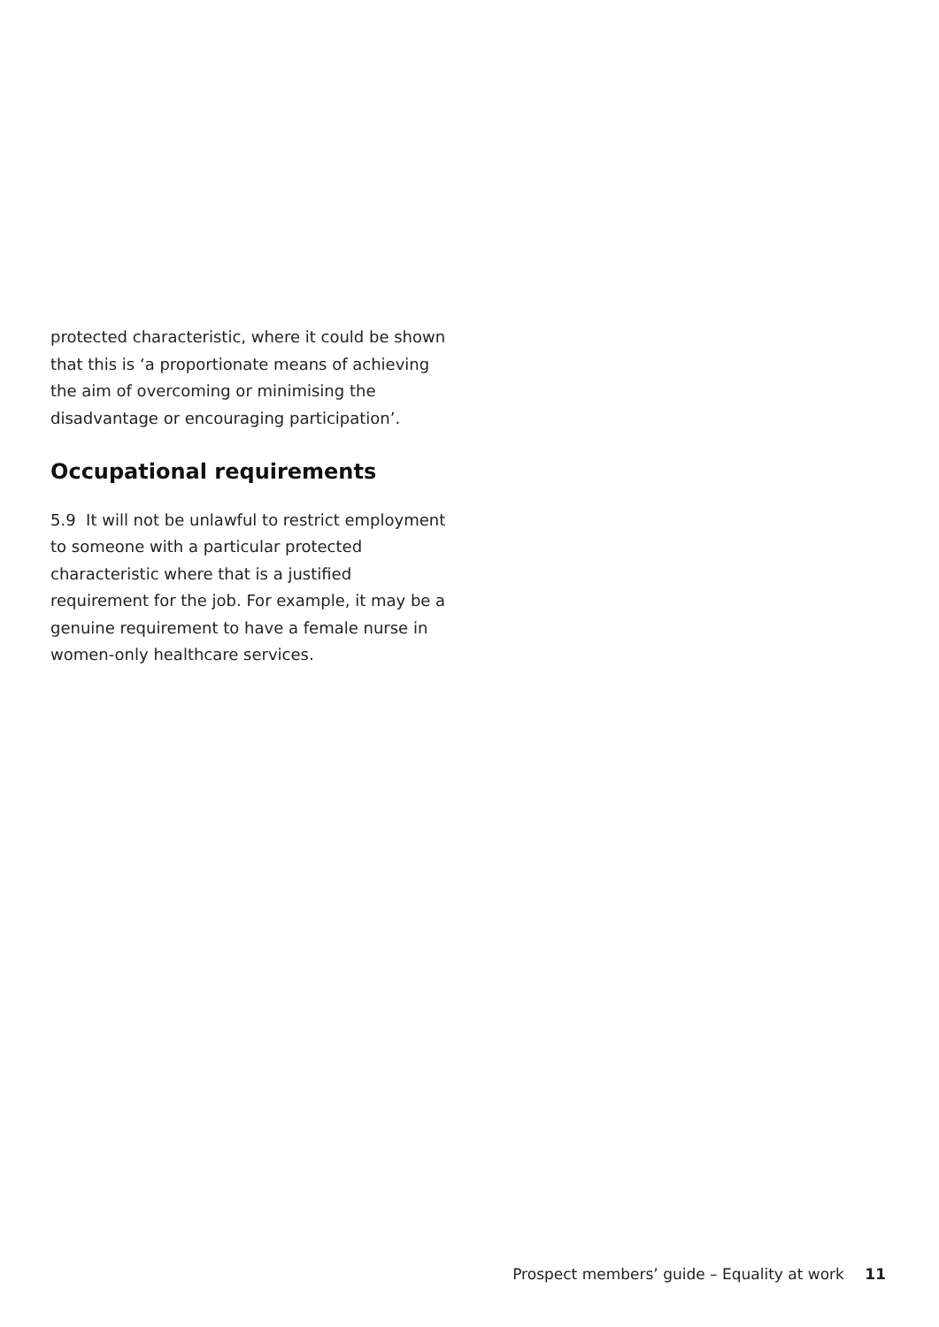protected characteristic, where it could be shown that this is ‘a proportionate means of achieving the aim of overcoming or minimising the disadvantage or encouraging participation’.
Occupational requirements
5.9 It will not be unlawful to restrict employment to someone with a particular protected characteristic where that is a justified requirement for the job. For example, it may be a genuine requirement to have a female nurse in women-only healthcare services.
Prospect members’ guide – Equality at work 11